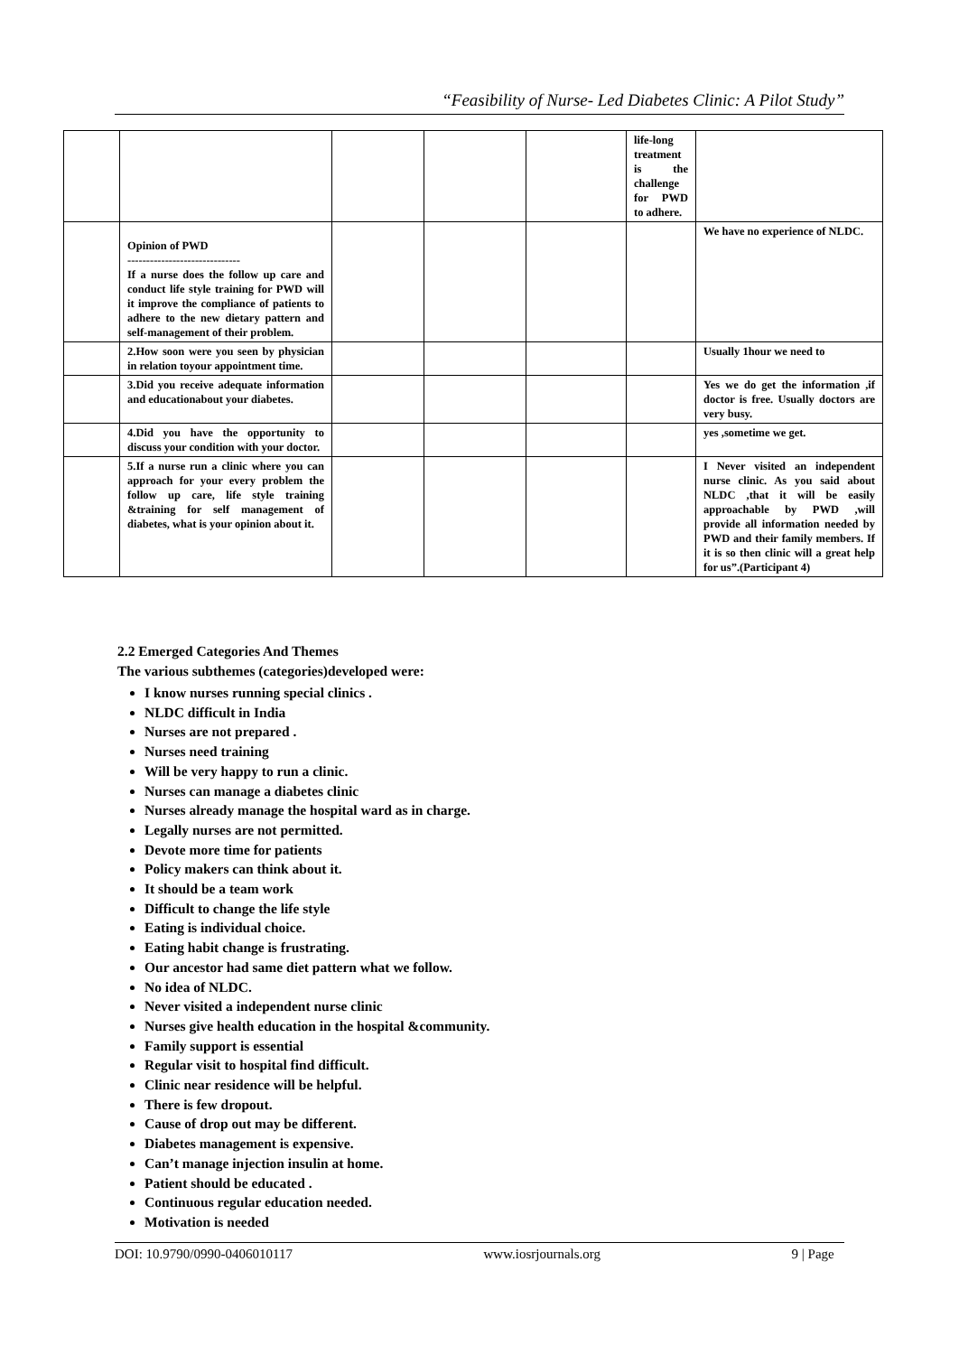“Feasibility of Nurse- Led Diabetes Clinic: A Pilot Study”
| | | | | | life-long treatment is the challenge for PWD to adhere. | |
| | Opinion of PWD ------------------------------ If a nurse does the follow up care and conduct life style training for PWD will it improve the compliance of patients to adhere to the new dietary pattern and self-management of their problem. | | | | | We have no experience of NLDC. |
| | 2.How soon were you seen by physician in relation toyour appointment time. | | | | | Usually 1hour we need to |
| | 3.Did you receive adequate information and educationabout your diabetes. | | | | | Yes we do get the information ,if doctor is free. Usually doctors are very busy. |
| | 4.Did you have the opportunity to discuss your condition with your doctor. | | | | | yes ,sometime we get. |
| | 5.If a nurse run a clinic where you can approach for your every problem the follow up care, life style training &training for self management of diabetes, what is your opinion about it. | | | | | I Never visited an independent nurse clinic. As you said about NLDC ,that it will be easily approachable by PWD ,will provide all information needed by PWD and their family members. If it is so then clinic will a great help for us”.(Participant 4) |
2.2 Emerged Categories And Themes
The various subthemes (categories)developed were:
I know nurses running special clinics .
NLDC difficult in India
Nurses are not prepared .
Nurses need training
Will be very happy to run a clinic.
Nurses can manage a diabetes clinic
Nurses already manage the hospital ward as in charge.
Legally nurses are not permitted.
Devote more time for patients
Policy makers can think about it.
It should be a team work
Difficult to change the life style
Eating is individual choice.
Eating habit change is frustrating.
Our ancestor had same diet pattern what we follow.
No idea of NLDC.
Never visited a independent nurse clinic
Nurses give health education in the hospital &community.
Family support is essential
Regular visit to hospital find difficult.
Clinic near residence will be helpful.
There is few dropout.
Cause of drop out may be different.
Diabetes management is expensive.
Can’t manage injection insulin at home.
Patient should be educated .
Continuous regular education needed.
Motivation is needed
DOI: 10.9790/0990-0406010117 www.iosrjournals.org 9 | Page